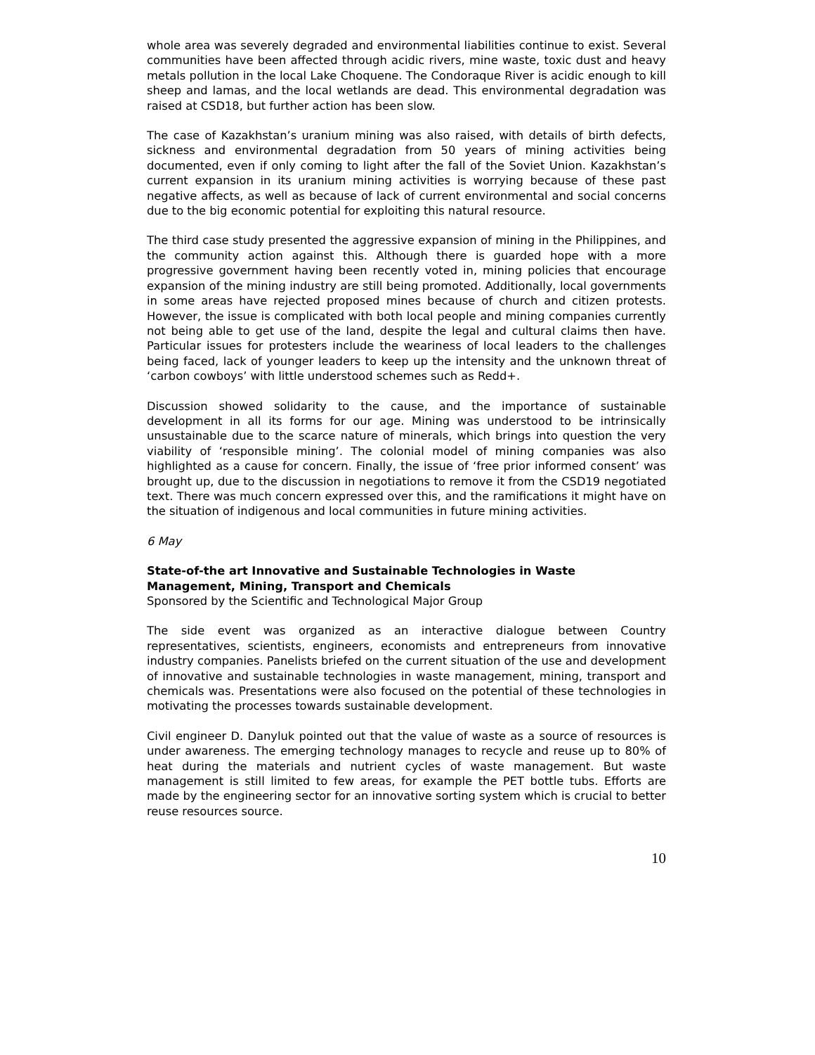whole area was severely degraded and environmental liabilities continue to exist. Several communities have been affected through acidic rivers, mine waste, toxic dust and heavy metals pollution in the local Lake Choquene. The Condoraque River is acidic enough to kill sheep and lamas, and the local wetlands are dead. This environmental degradation was raised at CSD18, but further action has been slow.
The case of Kazakhstan’s uranium mining was also raised, with details of birth defects, sickness and environmental degradation from 50 years of mining activities being documented, even if only coming to light after the fall of the Soviet Union. Kazakhstan’s current expansion in its uranium mining activities is worrying because of these past negative affects, as well as because of lack of current environmental and social concerns due to the big economic potential for exploiting this natural resource.
The third case study presented the aggressive expansion of mining in the Philippines, and the community action against this. Although there is guarded hope with a more progressive government having been recently voted in, mining policies that encourage expansion of the mining industry are still being promoted. Additionally, local governments in some areas have rejected proposed mines because of church and citizen protests. However, the issue is complicated with both local people and mining companies currently not being able to get use of the land, despite the legal and cultural claims then have. Particular issues for protesters include the weariness of local leaders to the challenges being faced, lack of younger leaders to keep up the intensity and the unknown threat of ‘carbon cowboys’ with little understood schemes such as Redd+.
Discussion showed solidarity to the cause, and the importance of sustainable development in all its forms for our age. Mining was understood to be intrinsically unsustainable due to the scarce nature of minerals, which brings into question the very viability of ‘responsible mining’. The colonial model of mining companies was also highlighted as a cause for concern. Finally, the issue of ‘free prior informed consent’ was brought up, due to the discussion in negotiations to remove it from the CSD19 negotiated text. There was much concern expressed over this, and the ramifications it might have on the situation of indigenous and local communities in future mining activities.
6 May
State-of-the art Innovative and Sustainable Technologies in Waste Management, Mining, Transport and Chemicals
Sponsored by the Scientific and Technological Major Group
The side event was organized as an interactive dialogue between Country representatives, scientists, engineers, economists and entrepreneurs from innovative industry companies. Panelists briefed on the current situation of the use and development of innovative and sustainable technologies in waste management, mining, transport and chemicals was. Presentations were also focused on the potential of these technologies in motivating the processes towards sustainable development.
Civil engineer D. Danyluk pointed out that the value of waste as a source of resources is under awareness. The emerging technology manages to recycle and reuse up to 80% of heat during the materials and nutrient cycles of waste management. But waste management is still limited to few areas, for example the PET bottle tubs. Efforts are made by the engineering sector for an innovative sorting system which is crucial to better reuse resources source.
10